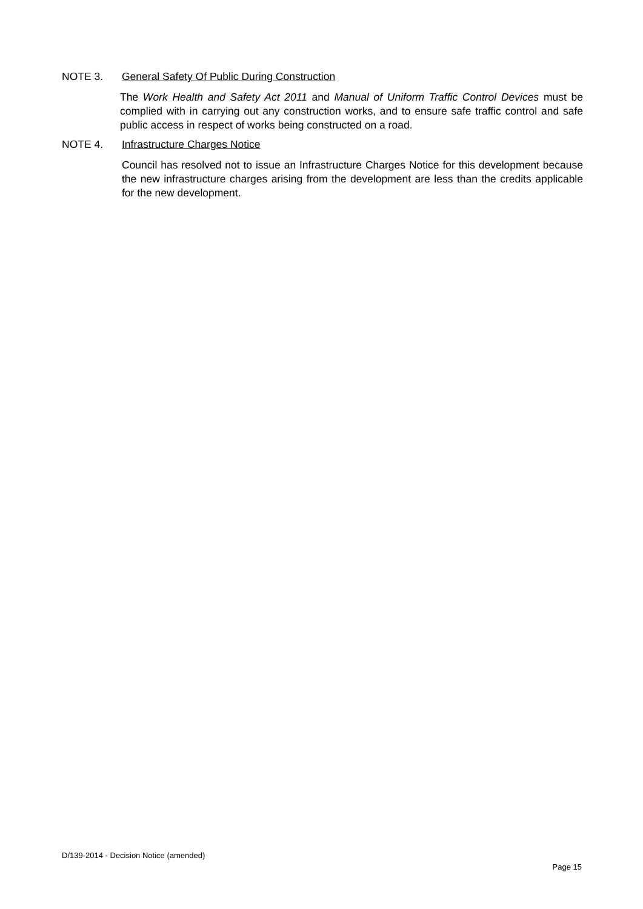NOTE 3. General Safety Of Public During Construction
The Work Health and Safety Act 2011 and Manual of Uniform Traffic Control Devices must be complied with in carrying out any construction works, and to ensure safe traffic control and safe public access in respect of works being constructed on a road.
NOTE 4. Infrastructure Charges Notice
Council has resolved not to issue an Infrastructure Charges Notice for this development because the new infrastructure charges arising from the development are less than the credits applicable for the new development.
D/139-2014 - Decision Notice (amended)
Page 15